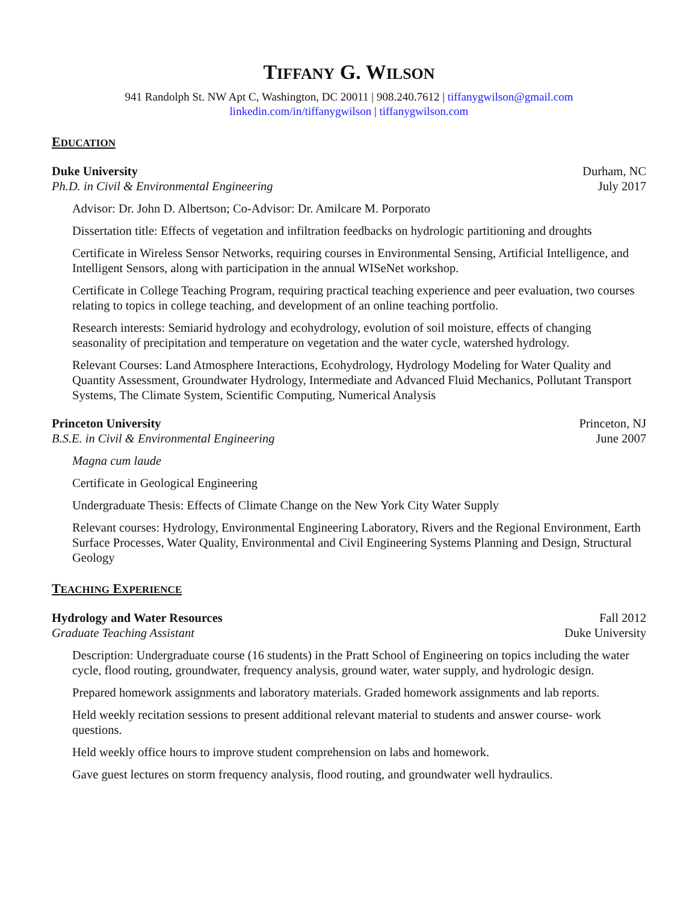TIFFANY G. WILSON
941 Randolph St. NW Apt C, Washington, DC 20011 | 908.240.7612 | tiffanygwilson@gmail.com
linkedin.com/in/tiffanygwilson | tiffanygwilson.com
EDUCATION
Duke University Durham, NC
Ph.D. in Civil & Environmental Engineering July 2017
Advisor: Dr. John D. Albertson; Co-Advisor: Dr. Amilcare M. Porporato
Dissertation title: Effects of vegetation and infiltration feedbacks on hydrologic partitioning and droughts
Certificate in Wireless Sensor Networks, requiring courses in Environmental Sensing, Artificial Intelligence, and Intelligent Sensors, along with participation in the annual WISeNet workshop.
Certificate in College Teaching Program, requiring practical teaching experience and peer evaluation, two courses relating to topics in college teaching, and development of an online teaching portfolio.
Research interests: Semiarid hydrology and ecohydrology, evolution of soil moisture, effects of changing seasonality of precipitation and temperature on vegetation and the water cycle, watershed hydrology.
Relevant Courses: Land Atmosphere Interactions, Ecohydrology, Hydrology Modeling for Water Quality and Quantity Assessment, Groundwater Hydrology, Intermediate and Advanced Fluid Mechanics, Pollutant Transport Systems, The Climate System, Scientific Computing, Numerical Analysis
Princeton University Princeton, NJ
B.S.E. in Civil & Environmental Engineering June 2007
Magna cum laude
Certificate in Geological Engineering
Undergraduate Thesis: Effects of Climate Change on the New York City Water Supply
Relevant courses: Hydrology, Environmental Engineering Laboratory, Rivers and the Regional Environment, Earth Surface Processes, Water Quality, Environmental and Civil Engineering Systems Planning and Design, Structural Geology
TEACHING EXPERIENCE
Hydrology and Water Resources Fall 2012
Graduate Teaching Assistant Duke University
Description: Undergraduate course (16 students) in the Pratt School of Engineering on topics including the water cycle, flood routing, groundwater, frequency analysis, ground water, water supply, and hydrologic design.
Prepared homework assignments and laboratory materials. Graded homework assignments and lab reports.
Held weekly recitation sessions to present additional relevant material to students and answer course- work questions.
Held weekly office hours to improve student comprehension on labs and homework.
Gave guest lectures on storm frequency analysis, flood routing, and groundwater well hydraulics.